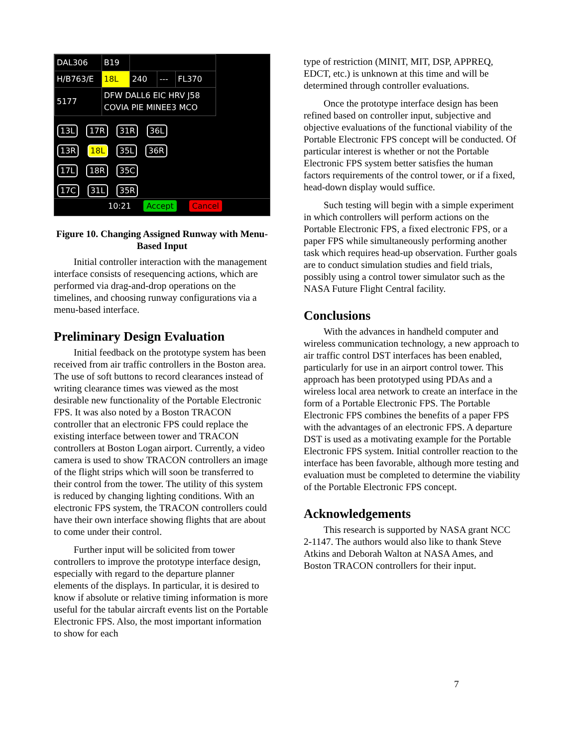| DAL306 | B19 | | | |
| H/B763/E | 18L | 240 | --- | FL370 |
| 5177 | DFW DALL6 EIC HRV J58 COVIA PIE MINEE3 MCO | | | |
13L 17R 31R 36L
13R 18L 35L 36R
17L 18R 35C
17C 31L 35R
10:21 Accept Cancel
Figure 10. Changing Assigned Runway with Menu-Based Input
Initial controller interaction with the management interface consists of resequencing actions, which are performed via drag-and-drop operations on the timelines, and choosing runway configurations via a menu-based interface.
Preliminary Design Evaluation
Initial feedback on the prototype system has been received from air traffic controllers in the Boston area. The use of soft buttons to record clearances instead of writing clearance times was viewed as the most desirable new functionality of the Portable Electronic FPS. It was also noted by a Boston TRACON controller that an electronic FPS could replace the existing interface between tower and TRACON controllers at Boston Logan airport. Currently, a video camera is used to show TRACON controllers an image of the flight strips which will soon be transferred to their control from the tower. The utility of this system is reduced by changing lighting conditions. With an electronic FPS system, the TRACON controllers could have their own interface showing flights that are about to come under their control.
Further input will be solicited from tower controllers to improve the prototype interface design, especially with regard to the departure planner elements of the displays. In particular, it is desired to know if absolute or relative timing information is more useful for the tabular aircraft events list on the Portable Electronic FPS. Also, the most important information to show for each
type of restriction (MINIT, MIT, DSP, APPREQ, EDCT, etc.) is unknown at this time and will be determined through controller evaluations.
Once the prototype interface design has been refined based on controller input, subjective and objective evaluations of the functional viability of the Portable Electronic FPS concept will be conducted. Of particular interest is whether or not the Portable Electronic FPS system better satisfies the human factors requirements of the control tower, or if a fixed, head-down display would suffice.
Such testing will begin with a simple experiment in which controllers will perform actions on the Portable Electronic FPS, a fixed electronic FPS, or a paper FPS while simultaneously performing another task which requires head-up observation. Further goals are to conduct simulation studies and field trials, possibly using a control tower simulator such as the NASA Future Flight Central facility.
Conclusions
With the advances in handheld computer and wireless communication technology, a new approach to air traffic control DST interfaces has been enabled, particularly for use in an airport control tower. This approach has been prototyped using PDAs and a wireless local area network to create an interface in the form of a Portable Electronic FPS. The Portable Electronic FPS combines the benefits of a paper FPS with the advantages of an electronic FPS. A departure DST is used as a motivating example for the Portable Electronic FPS system. Initial controller reaction to the interface has been favorable, although more testing and evaluation must be completed to determine the viability of the Portable Electronic FPS concept.
Acknowledgements
This research is supported by NASA grant NCC 2-1147. The authors would also like to thank Steve Atkins and Deborah Walton at NASA Ames, and Boston TRACON controllers for their input.
7